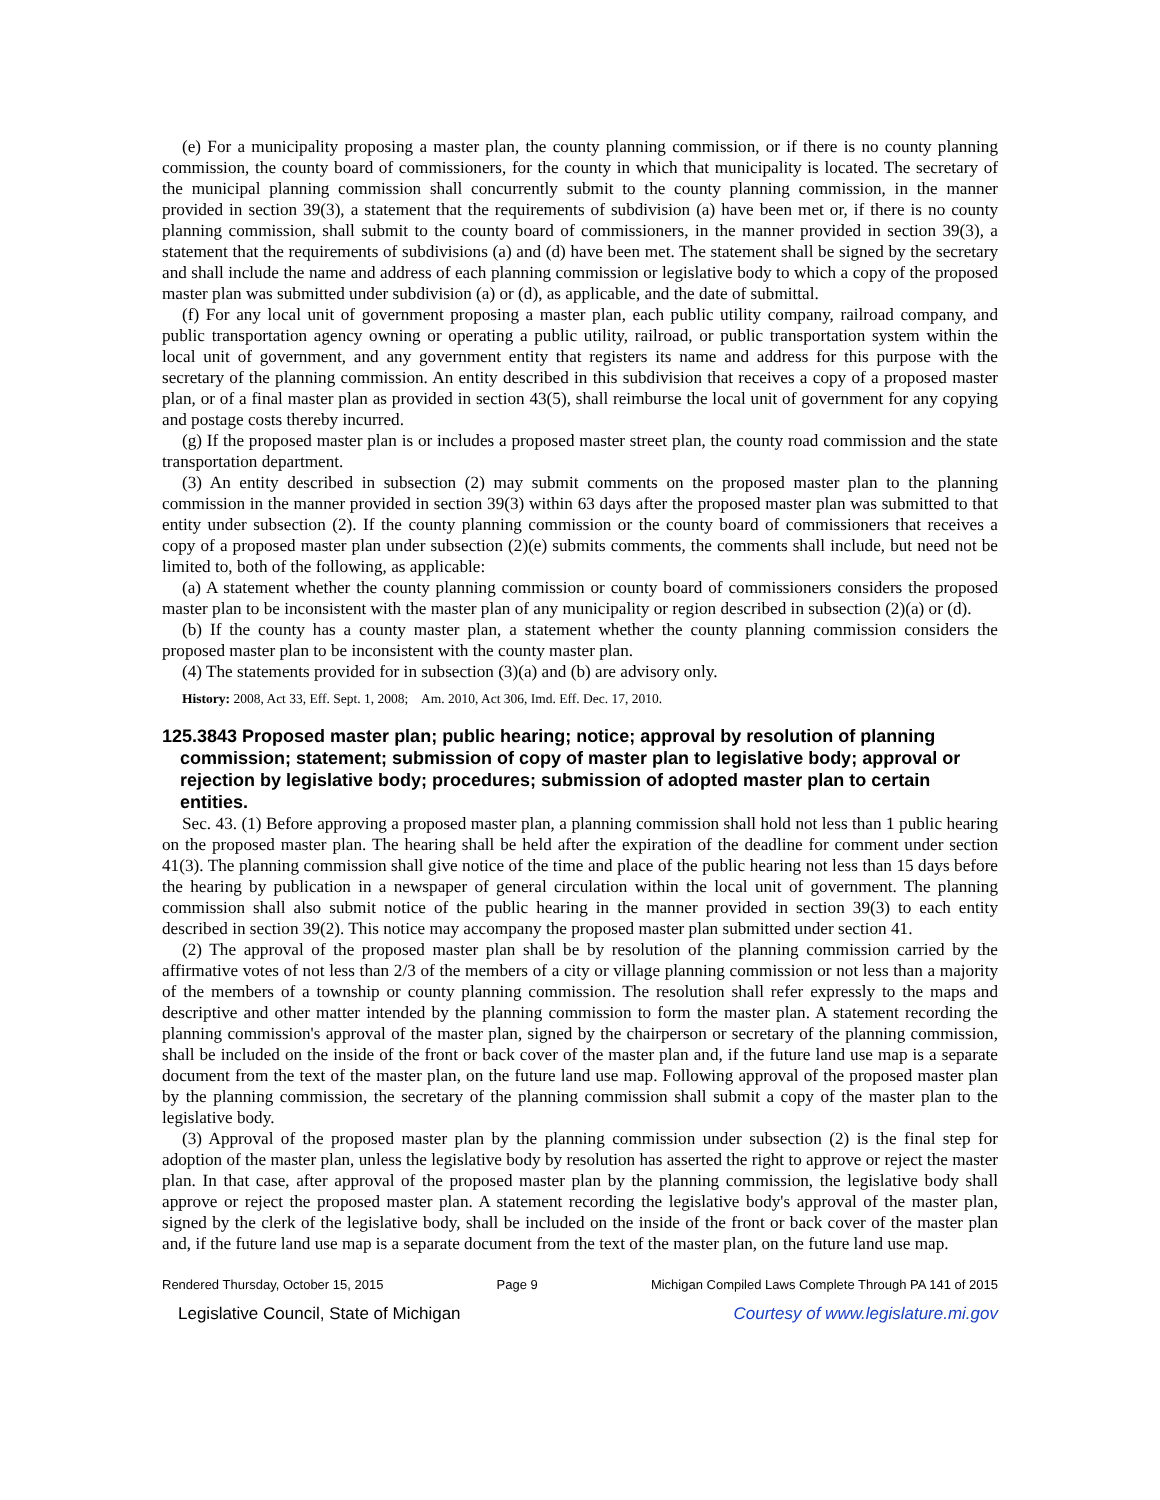(e) For a municipality proposing a master plan, the county planning commission, or if there is no county planning commission, the county board of commissioners, for the county in which that municipality is located. The secretary of the municipal planning commission shall concurrently submit to the county planning commission, in the manner provided in section 39(3), a statement that the requirements of subdivision (a) have been met or, if there is no county planning commission, shall submit to the county board of commissioners, in the manner provided in section 39(3), a statement that the requirements of subdivisions (a) and (d) have been met. The statement shall be signed by the secretary and shall include the name and address of each planning commission or legislative body to which a copy of the proposed master plan was submitted under subdivision (a) or (d), as applicable, and the date of submittal.
(f) For any local unit of government proposing a master plan, each public utility company, railroad company, and public transportation agency owning or operating a public utility, railroad, or public transportation system within the local unit of government, and any government entity that registers its name and address for this purpose with the secretary of the planning commission. An entity described in this subdivision that receives a copy of a proposed master plan, or of a final master plan as provided in section 43(5), shall reimburse the local unit of government for any copying and postage costs thereby incurred.
(g) If the proposed master plan is or includes a proposed master street plan, the county road commission and the state transportation department.
(3) An entity described in subsection (2) may submit comments on the proposed master plan to the planning commission in the manner provided in section 39(3) within 63 days after the proposed master plan was submitted to that entity under subsection (2). If the county planning commission or the county board of commissioners that receives a copy of a proposed master plan under subsection (2)(e) submits comments, the comments shall include, but need not be limited to, both of the following, as applicable:
(a) A statement whether the county planning commission or county board of commissioners considers the proposed master plan to be inconsistent with the master plan of any municipality or region described in subsection (2)(a) or (d).
(b) If the county has a county master plan, a statement whether the county planning commission considers the proposed master plan to be inconsistent with the county master plan.
(4) The statements provided for in subsection (3)(a) and (b) are advisory only.
History: 2008, Act 33, Eff. Sept. 1, 2008; Am. 2010, Act 306, Imd. Eff. Dec. 17, 2010.
125.3843 Proposed master plan; public hearing; notice; approval by resolution of planning commission; statement; submission of copy of master plan to legislative body; approval or rejection by legislative body; procedures; submission of adopted master plan to certain entities.
Sec. 43. (1) Before approving a proposed master plan, a planning commission shall hold not less than 1 public hearing on the proposed master plan. The hearing shall be held after the expiration of the deadline for comment under section 41(3). The planning commission shall give notice of the time and place of the public hearing not less than 15 days before the hearing by publication in a newspaper of general circulation within the local unit of government. The planning commission shall also submit notice of the public hearing in the manner provided in section 39(3) to each entity described in section 39(2). This notice may accompany the proposed master plan submitted under section 41.
(2) The approval of the proposed master plan shall be by resolution of the planning commission carried by the affirmative votes of not less than 2/3 of the members of a city or village planning commission or not less than a majority of the members of a township or county planning commission. The resolution shall refer expressly to the maps and descriptive and other matter intended by the planning commission to form the master plan. A statement recording the planning commission's approval of the master plan, signed by the chairperson or secretary of the planning commission, shall be included on the inside of the front or back cover of the master plan and, if the future land use map is a separate document from the text of the master plan, on the future land use map. Following approval of the proposed master plan by the planning commission, the secretary of the planning commission shall submit a copy of the master plan to the legislative body.
(3) Approval of the proposed master plan by the planning commission under subsection (2) is the final step for adoption of the master plan, unless the legislative body by resolution has asserted the right to approve or reject the master plan. In that case, after approval of the proposed master plan by the planning commission, the legislative body shall approve or reject the proposed master plan. A statement recording the legislative body's approval of the master plan, signed by the clerk of the legislative body, shall be included on the inside of the front or back cover of the master plan and, if the future land use map is a separate document from the text of the master plan, on the future land use map.
Rendered Thursday, October 15, 2015 Page 9 Michigan Compiled Laws Complete Through PA 141 of 2015
Legislative Council, State of Michigan Courtesy of www.legislature.mi.gov